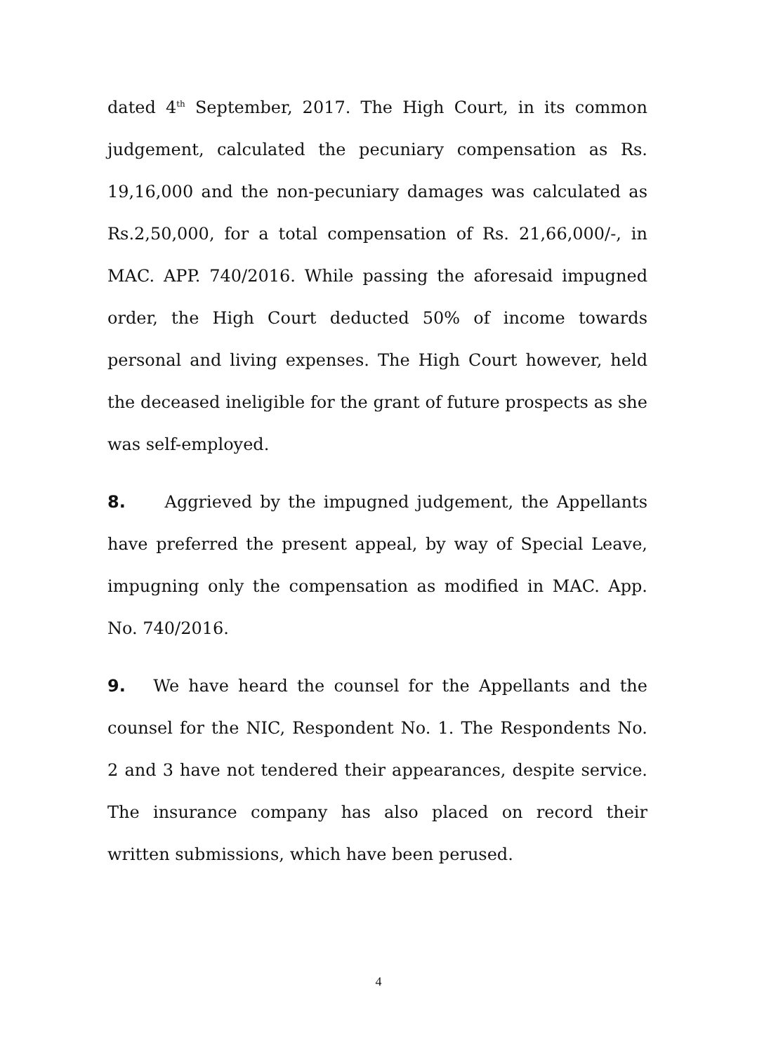dated 4<sup>th</sup> September, 2017. The High Court, in its common judgement, calculated the pecuniary compensation as Rs. 19,16,000 and the non-pecuniary damages was calculated as Rs.2,50,000, for a total compensation of Rs. 21,66,000/-, in MAC. APP. 740/2016. While passing the aforesaid impugned order, the High Court deducted 50% of income towards personal and living expenses. The High Court however, held the deceased ineligible for the grant of future prospects as she was self-employed.
8. Aggrieved by the impugned judgement, the Appellants have preferred the present appeal, by way of Special Leave, impugning only the compensation as modified in MAC. App. No. 740/2016.
9. We have heard the counsel for the Appellants and the counsel for the NIC, Respondent No. 1. The Respondents No. 2 and 3 have not tendered their appearances, despite service. The insurance company has also placed on record their written submissions, which have been perused.
4